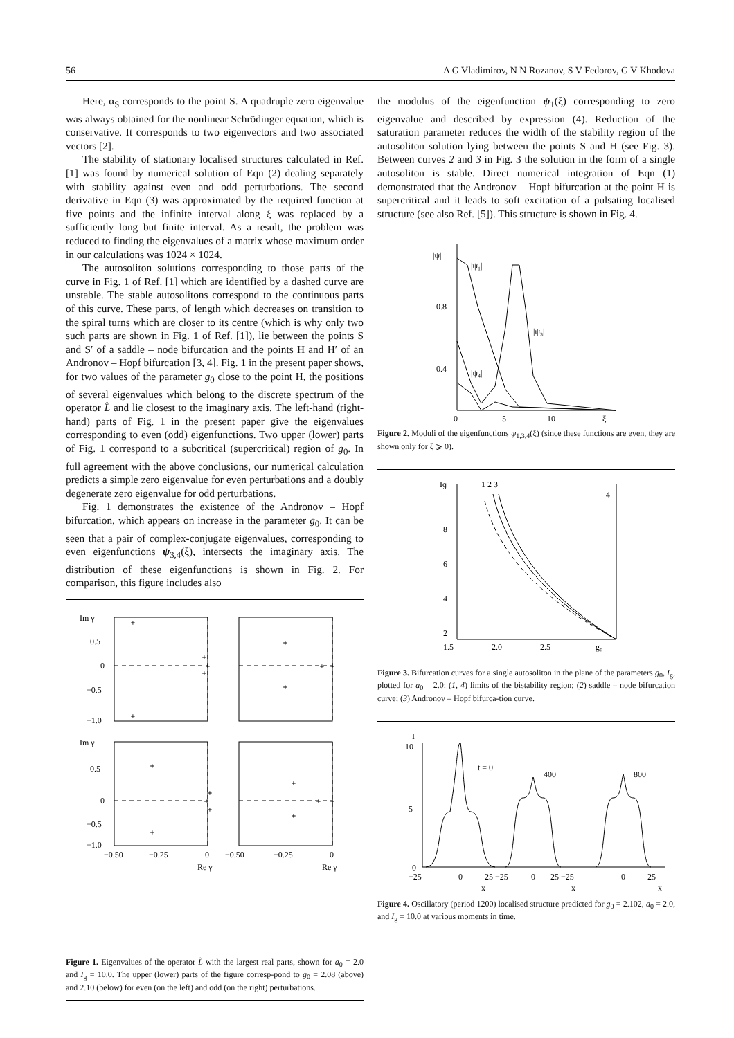56 A G Vladimirov, N N Rozanov, S V Fedorov, G V Khodova
Here, α<sub>S</sub> corresponds to the point S. A quadruple zero eigenvalue was always obtained for the nonlinear Schrödinger equation, which is conservative. It corresponds to two eigenvectors and two associated vectors [2].
The stability of stationary localised structures calculated in Ref. [1] was found by numerical solution of Eqn (2) dealing separately with stability against even and odd perturbations. The second derivative in Eqn (3) was approximated by the required function at five points and the infinite interval along ξ was replaced by a sufficiently long but finite interval. As a result, the problem was reduced to finding the eigenvalues of a matrix whose maximum order in our calculations was 1024 × 1024.
The autosoliton solutions corresponding to those parts of the curve in Fig. 1 of Ref. [1] which are identified by a dashed curve are unstable. The stable autosolitons correspond to the continuous parts of this curve. These parts, of length which decreases on transition to the spiral turns which are closer to its centre (which is why only two such parts are shown in Fig. 1 of Ref. [1]), lie between the points S and S′ of a saddle – node bifurcation and the points H and H′ of an Andronov – Hopf bifurcation [3, 4]. Fig. 1 in the present paper shows, for two values of the parameter g<sub>0</sub> close to the point H, the positions of several eigenvalues which belong to the discrete spectrum of the operator L̂ and lie closest to the imaginary axis. The left-hand (right-hand) parts of Fig. 1 in the present paper give the eigenvalues corresponding to even (odd) eigenfunctions. Two upper (lower) parts of Fig. 1 correspond to a subcritical (supercritical) region of g<sub>0</sub>. In full agreement with the above conclusions, our numerical calculation predicts a simple zero eigenvalue for even perturbations and a doubly degenerate zero eigenvalue for odd perturbations.
Fig. 1 demonstrates the existence of the Andronov – Hopf bifurcation, which appears on increase in the parameter g<sub>0</sub>. It can be seen that a pair of complex-conjugate eigenvalues, corresponding to even eigenfunctions ψ<sub>3,4</sub>(ξ), intersects the imaginary axis. The distribution of these eigenfunctions is shown in Fig. 2. For comparison, this figure includes also
+
+
+
+
+
+
+
+
+
+
+
+
+
+
+
+
+
+
Im γ
0.5
0
−0.5
−1.0
Im γ
0.5
0
−0.5
−1.0
−0.50
−0.25
0
−0.50
−0.25
0
Re γ
Re γ
Figure 1. Eigenvalues of the operator L̂ with the largest real parts, shown for a<sub>0</sub> = 2.0 and I<sub>g</sub> = 10.0. The upper (lower) parts of the figure corresp-pond to g<sub>0</sub> = 2.08 (above) and 2.10 (below) for even (on the left) and odd (on the right) perturbations.
the modulus of the eigenfunction ψ<sub>1</sub>(ξ) corresponding to zero eigenvalue and described by expression (4). Reduction of the saturation parameter reduces the width of the stability region of the autosoliton solution lying between the points S and H (see Fig. 3). Between curves 2 and 3 in Fig. 3 the solution in the form of a single autosoliton is stable. Direct numerical integration of Eqn (1) demonstrated that the Andronov – Hopf bifurcation at the point H is supercritical and it leads to soft excitation of a pulsating localised structure (see also Ref. [5]). This structure is shown in Fig. 4.
|ψ|
|ψ₁|
0.8
0.4
|ψ₃|
|ψ₄|
0
5
10
ξ
Figure 2. Moduli of the eigenfunctions ψ<sub>1,3,4</sub>(ξ) (since these functions are even, they are shown only for ξ ⩾ 0).
Iɡ
1 2 3
4
8
6
4
2
1.5
2.0
2.5
g₀
Figure 3. Bifurcation curves for a single autosoliton in the plane of the parameters g<sub>0</sub>, I<sub>g</sub>, plotted for a<sub>0</sub> = 2.0: (1, 4) limits of the bistability region; (2) saddle – node bifurcation curve; (3) Andronov – Hopf bifurca-tion curve.
I
10
5
0
t = 0
400
800
−25
0
25 −25
0
25 −25
0
25
x
x
x
Figure 4. Oscillatory (period 1200) localised structure predicted for g<sub>0</sub> = 2.102, a<sub>0</sub> = 2.0, and I<sub>g</sub> = 10.0 at various moments in time.